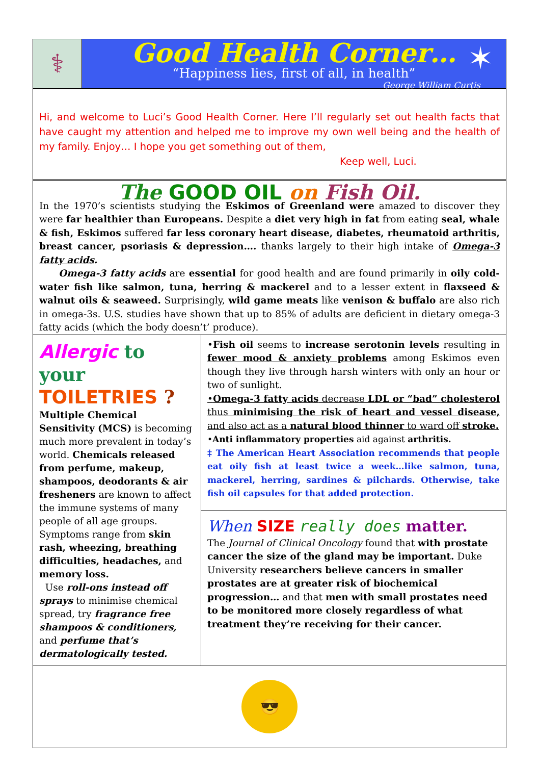⚕
Good Health Corner…
“Happiness lies, first of all, in health”
George William Curtis
✶
Hi, and welcome to Luci’s Good Health Corner. Here I’ll regularly set out health facts that have caught my attention and helped me to improve my own well being and the health of my family. Enjoy… I hope you get something out of them,
Keep well, Luci.
The GOOD OIL on Fish Oil.
In the 1970’s scientists studying the Eskimos of Greenland were amazed to discover they were far healthier than Europeans. Despite a diet very high in fat from eating seal, whale & fish, Eskimos suffered far less coronary heart disease, diabetes, rheumatoid arthritis, breast cancer, psoriasis & depression…. thanks largely to their high intake of Omega-3 fatty acids.
Omega-3 fatty acids are essential for good health and are found primarily in oily cold-water fish like salmon, tuna, herring & mackerel and to a lesser extent in flaxseed & walnut oils & seaweed. Surprisingly, wild game meats like venison & buffalo are also rich in omega-3s. U.S. studies have shown that up to 85% of adults are deficient in dietary omega-3 fatty acids (which the body doesn’t’ produce).
Allergic to your
TOILETRIES ?
Multiple Chemical Sensitivity (MCS) is becoming much more prevalent in today’s world. Chemicals released from perfume, makeup, shampoos, deodorants & air fresheners are known to affect the immune systems of many people of all age groups.
Symptoms range from skin rash, wheezing, breathing difficulties, headaches, and memory loss.
Use roll-ons instead off sprays to minimise chemical spread, try fragrance free shampoos & conditioners, and perfume that’s dermatologically tested.
•Fish oil seems to increase serotonin levels resulting in fewer mood & anxiety problems among Eskimos even though they live through harsh winters with only an hour or two of sunlight.
•Omega-3 fatty acids decrease LDL or “bad” cholesterol thus minimising the risk of heart and vessel disease, and also act as a natural blood thinner to ward off stroke.
•Anti inflammatory properties aid against arthritis.
‡ The American Heart Association recommends that people eat oily fish at least twice a week…like salmon, tuna, mackerel, herring, sardines & pilchards. Otherwise, take fish oil capsules for that added protection.
When SIZE really does matter.
The Journal of Clinical Oncology found that with prostate cancer the size of the gland may be important. Duke University researchers believe cancers in smaller prostates are at greater risk of biochemical progression… and that men with small prostates need to be monitored more closely regardless of what treatment they’re receiving for their cancer.
😎